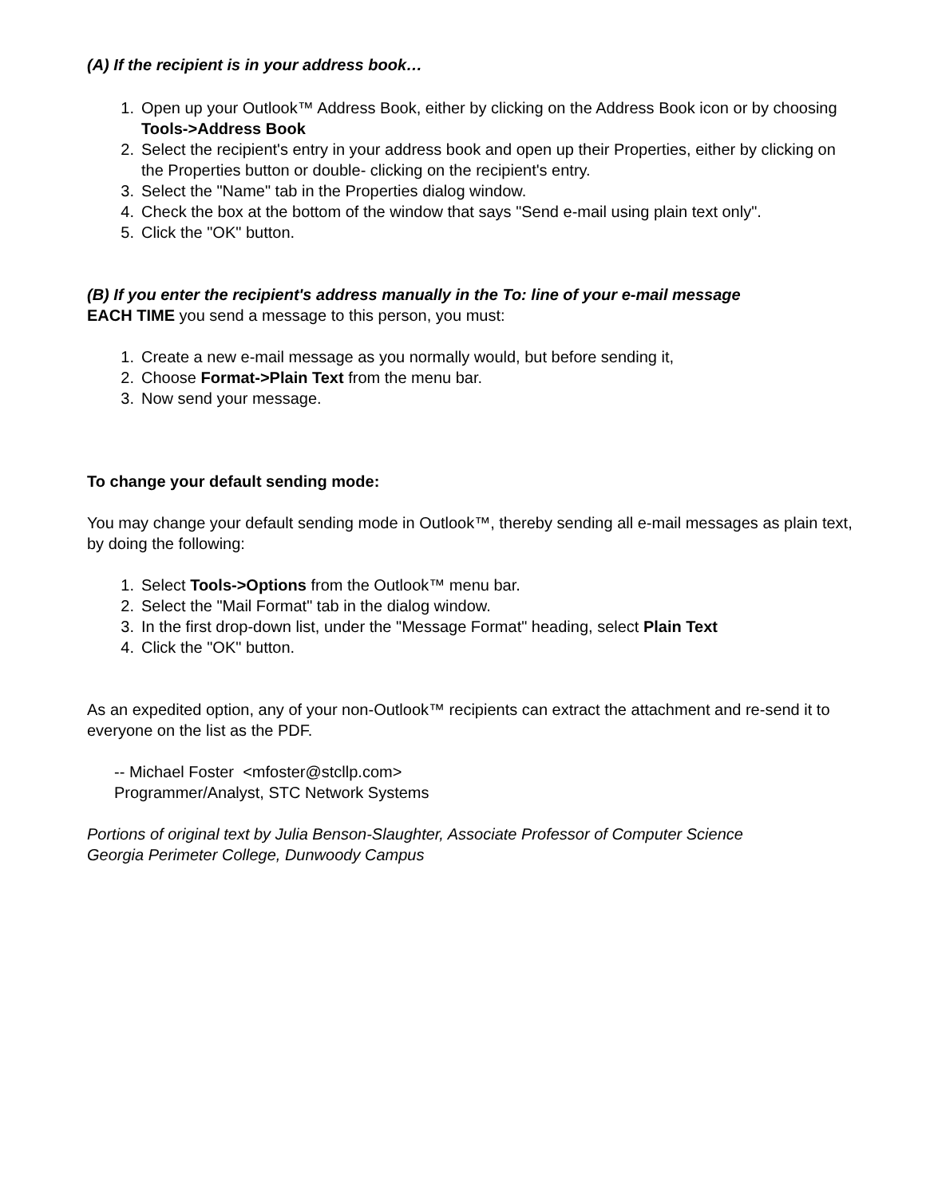(A) If the recipient is in your address book…
1. Open up your Outlook™ Address Book, either by clicking on the Address Book icon or by choosing Tools->Address Book
2. Select the recipient's entry in your address book and open up their Properties, either by clicking on the Properties button or double- clicking on the recipient's entry.
3. Select the "Name" tab in the Properties dialog window.
4. Check the box at the bottom of the window that says "Send e-mail using plain text only".
5. Click the "OK" button.
(B) If you enter the recipient's address manually in the To: line of your e-mail message
EACH TIME you send a message to this person, you must:
1. Create a new e-mail message as you normally would, but before sending it,
2. Choose Format->Plain Text from the menu bar.
3. Now send your message.
To change your default sending mode:
You may change your default sending mode in Outlook™, thereby sending all e-mail messages as plain text, by doing the following:
1. Select Tools->Options from the Outlook™ menu bar.
2. Select the "Mail Format" tab in the dialog window.
3. In the first drop-down list, under the "Message Format" heading, select Plain Text
4. Click the "OK" button.
As an expedited option, any of your non-Outlook™ recipients can extract the attachment and re-send it to everyone on the list as the PDF.
-- Michael Foster <mfoster@stcllp.com>
Programmer/Analyst, STC Network Systems
Portions of original text by Julia Benson-Slaughter, Associate Professor of Computer Science
Georgia Perimeter College, Dunwoody Campus